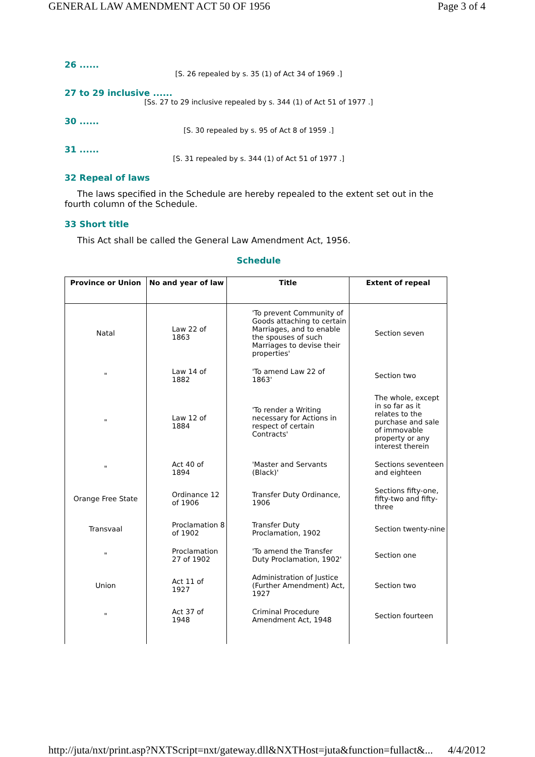GENERAL LAW AMENDMENT ACT 50 OF 1956 Page 3 of 4
26 ......
[S. 26 repealed by s. 35 (1) of Act 34 of 1969 .]
27 to 29 inclusive ......
[Ss. 27 to 29 inclusive repealed by s. 344 (1) of Act 51 of 1977 .]
30 ......
[S. 30 repealed by s. 95 of Act 8 of 1959 .]
31 ......
[S. 31 repealed by s. 344 (1) of Act 51 of 1977 .]
32 Repeal of laws
The laws specified in the Schedule are hereby repealed to the extent set out in the fourth column of the Schedule.
33 Short title
This Act shall be called the General Law Amendment Act, 1956.
Schedule
| Province or Union | No and year of law | Title | Extent of repeal |
| --- | --- | --- | --- |
| Natal | Law 22 of 1863 | 'To prevent Community of Goods attaching to certain Marriages, and to enable the spouses of such Marriages to devise their properties' | Section seven |
| " | Law 14 of 1882 | 'To amend Law 22 of 1863' | Section two |
| " | Law 12 of 1884 | 'To render a Writing necessary for Actions in respect of certain Contracts' | The whole, except in so far as it relates to the purchase and sale of immovable property or any interest therein |
| " | Act 40 of 1894 | 'Master and Servants (Black)' | Sections seventeen and eighteen |
| Orange Free State | Ordinance 12 of 1906 | Transfer Duty Ordinance, 1906 | Sections fifty-one, fifty-two and fifty-three |
| Transvaal | Proclamation 8 of 1902 | Transfer Duty Proclamation, 1902 | Section twenty-nine |
| " | Proclamation 27 of 1902 | 'To amend the Transfer Duty Proclamation, 1902' | Section one |
| Union | Act 11 of 1927 | Administration of Justice (Further Amendment) Act, 1927 | Section two |
| " | Act 37 of 1948 | Criminal Procedure Amendment Act, 1948 | Section fourteen |
http://juta/nxt/print.asp?NXTScript=nxt/gateway.dll&NXTHost=juta&function=fullact&... 4/4/2012